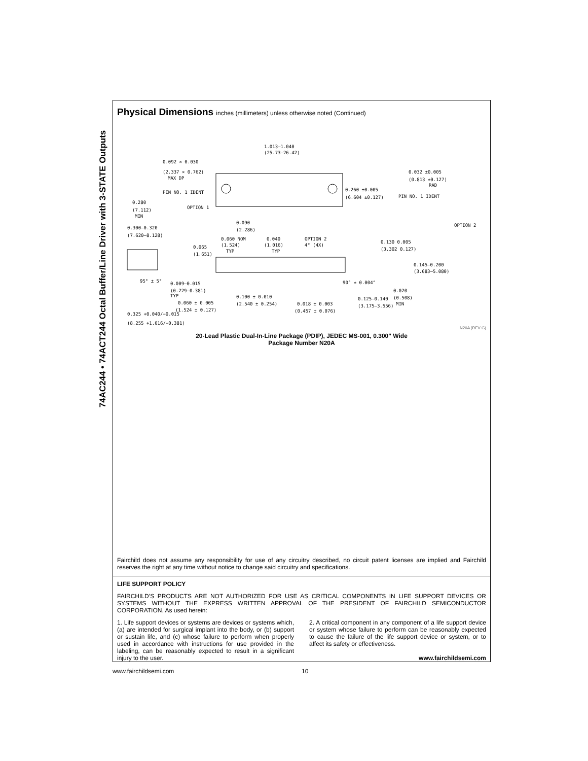74AC244 • 74ACT244 Octal Buffer/Line Driver with 3-STATE Outputs
Physical Dimensions inches (millimeters) unless otherwise noted (Continued)
1.013–1.040
(25.73–26.42)
0.092 × 0.030
(2.337 × 0.762)
MAX DP
PIN NO. 1 IDENT
OPTION 1
0.280
(7.112)
MIN
0.300–0.320
(7.620–8.128)
0.260 ±0.005
(6.604 ±0.127)
0.032 ±0.005
(0.813 ±0.127)
RAD
PIN NO. 1 IDENT
OPTION 2
0.090
(2.286)
0.060 NOM
(1.524)
TYP
0.040
(1.016)
TYP
OPTION 2
4° (4X)
0.130 0.005
(3.302 0.127)
0.065
(1.651)
0.145–0.200
(3.683–5.080)
95° ± 5°
0.009–0.015
(0.229–0.381)
TYP
90° ± 0.004°
0.100 ± 0.010
(2.540 ± 0.254)
0.060 ± 0.005
(1.524 ± 0.127)
0.018 ± 0.003
(0.457 ± 0.076)
0.125–0.140
(3.175–3.556)
0.020
(0.508)
MIN
0.325 +0.040/−0.015
(8.255 +1.016/−0.381)
N20A (REV G)
20-Lead Plastic Dual-In-Line Package (PDIP), JEDEC MS-001, 0.300" Wide
Package Number N20A
Fairchild does not assume any responsibility for use of any circuitry described, no circuit patent licenses are implied and Fairchild reserves the right at any time without notice to change said circuitry and specifications.
LIFE SUPPORT POLICY
FAIRCHILD’S PRODUCTS ARE NOT AUTHORIZED FOR USE AS CRITICAL COMPONENTS IN LIFE SUPPORT DEVICES OR SYSTEMS WITHOUT THE EXPRESS WRITTEN APPROVAL OF THE PRESIDENT OF FAIRCHILD SEMICONDUCTOR CORPORATION. As used herein:
1. Life support devices or systems are devices or systems which, (a) are intended for surgical implant into the body, or (b) support or sustain life, and (c) whose failure to perform when properly used in accordance with instructions for use provided in the labeling, can be reasonably expected to result in a significant injury to the user.
2. A critical component in any component of a life support device or system whose failure to perform can be reasonably expected to cause the failure of the life support device or system, or to affect its safety or effectiveness.
www.fairchildsemi.com
www.fairchildsemi.com 10